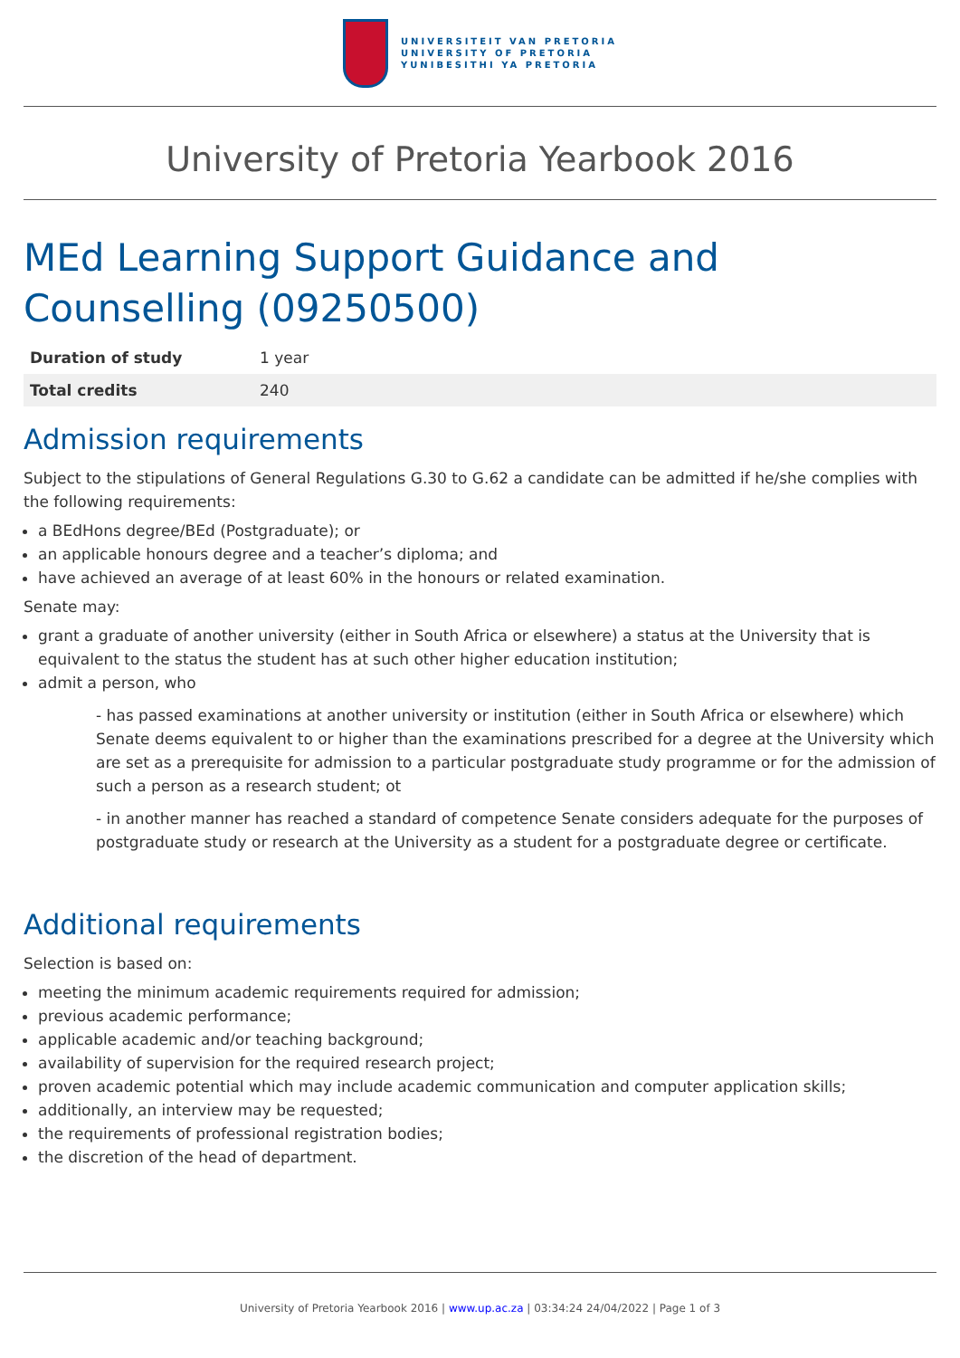UNIVERSITEIT VAN PRETORIA
UNIVERSITY OF PRETORIA
YUNIBESITHI YA PRETORIA
University of Pretoria Yearbook 2016
MEd Learning Support Guidance and Counselling (09250500)
| Duration of study | 1 year |
| Total credits | 240 |
Admission requirements
Subject to the stipulations of General Regulations G.30 to G.62 a candidate can be admitted if he/she complies with the following requirements:
a BEdHons degree/BEd (Postgraduate); or
an applicable honours degree and a teacher’s diploma; and
have achieved an average of at least 60% in the honours or related examination.
Senate may:
grant a graduate of another university (either in South Africa or elsewhere) a status at the University that is equivalent to the status the student has at such other higher education institution;
admit a person, who
- has passed examinations at another university or institution (either in South Africa or elsewhere) which Senate deems equivalent to or higher than the examinations prescribed for a degree at the University which are set as a prerequisite for admission to a particular postgraduate study programme or for the admission of such a person as a research student; ot
- in another manner has reached a standard of competence Senate considers adequate for the purposes of postgraduate study or research at the University as a student for a postgraduate degree or certificate.
Additional requirements
Selection is based on:
meeting the minimum academic requirements required for admission;
previous academic performance;
applicable academic and/or teaching background;
availability of supervision for the required research project;
proven academic potential which may include academic communication and computer application skills;
additionally, an interview may be requested;
the requirements of professional registration bodies;
the discretion of the head of department.
University of Pretoria Yearbook 2016 | www.up.ac.za | 03:34:24 24/04/2022 | Page 1 of 3